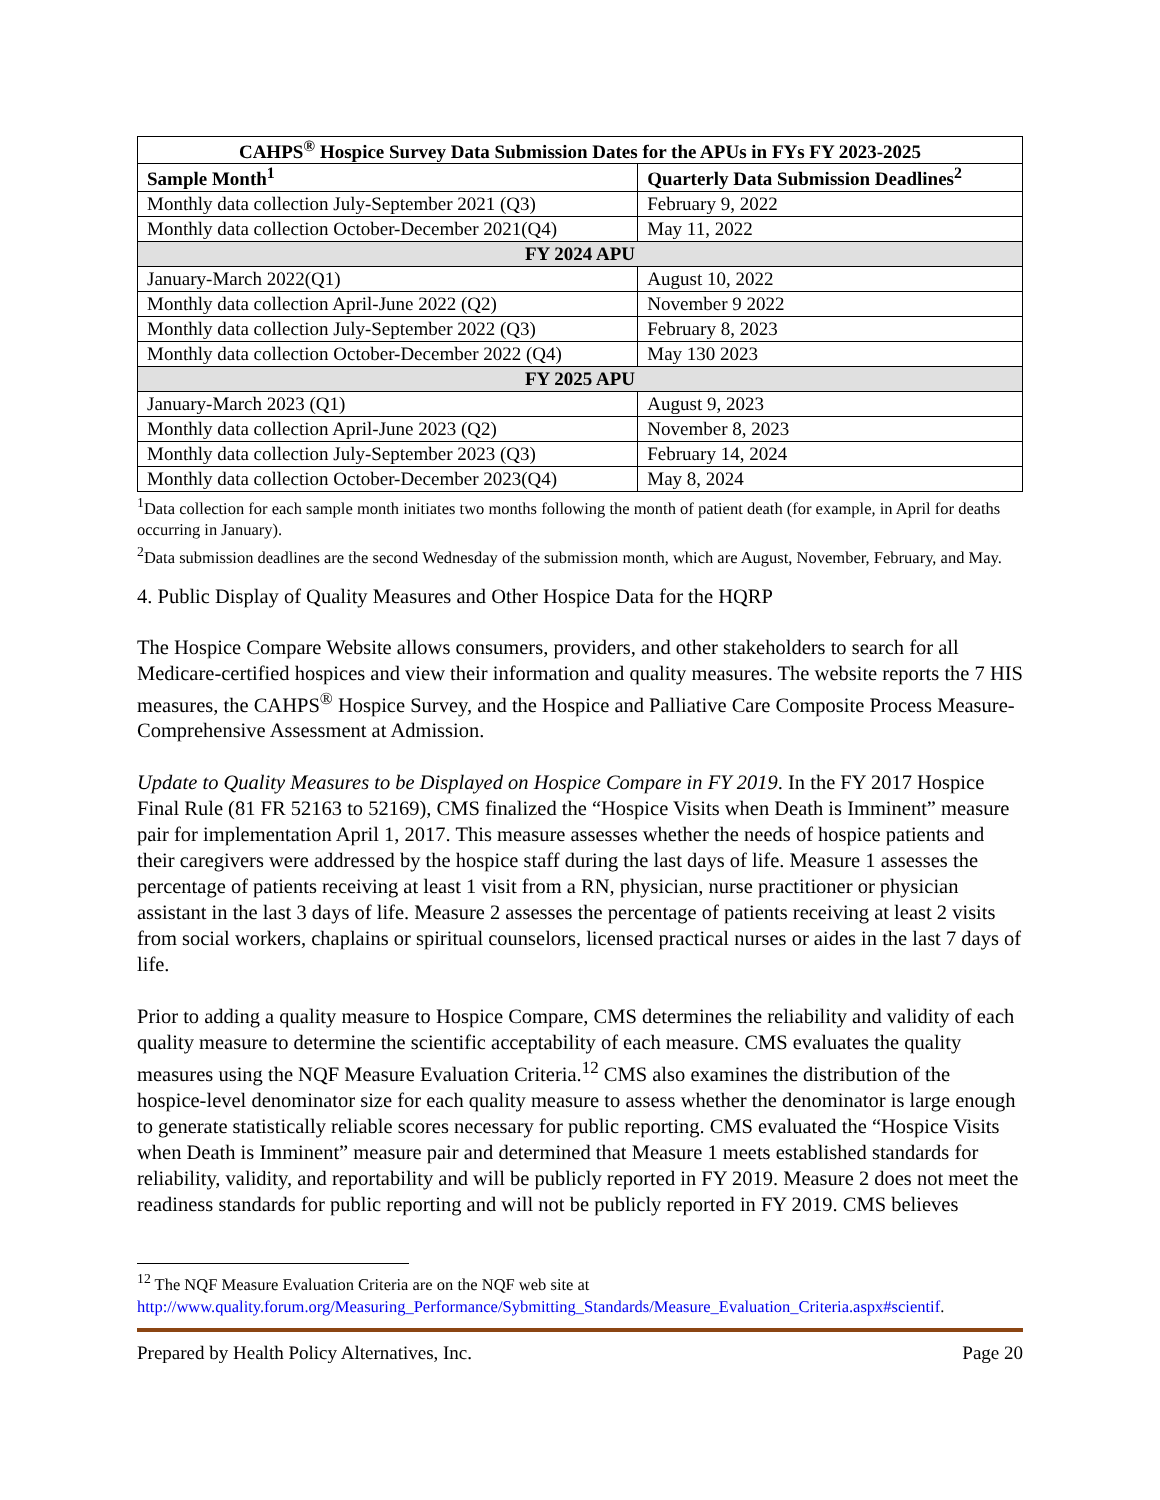| CAHPS<sup>®</sup> Hospice Survey Data Submission Dates for the APUs in FYs FY 2023-2025 | |
| --- | --- |
| Sample Month<sup>1</sup> | Quarterly Data Submission Deadlines<sup>2</sup> |
| Monthly data collection July-September 2021 (Q3) | February 9, 2022 |
| Monthly data collection October-December 2021(Q4) | May 11, 2022 |
| FY 2024 APU | |
| January-March 2022(Q1) | August 10, 2022 |
| Monthly data collection April-June 2022 (Q2) | November 9 2022 |
| Monthly data collection July-September 2022 (Q3) | February 8, 2023 |
| Monthly data collection October-December 2022 (Q4) | May 130 2023 |
| FY 2025 APU | |
| January-March 2023 (Q1) | August 9, 2023 |
| Monthly data collection April-June 2023 (Q2) | November 8, 2023 |
| Monthly data collection July-September 2023 (Q3) | February 14, 2024 |
| Monthly data collection October-December 2023(Q4) | May 8, 2024 |
<sup>1</sup> Data collection for each sample month initiates two months following the month of patient death (for example, in April for deaths occurring in January).
<sup>2</sup> Data submission deadlines are the second Wednesday of the submission month, which are August, November, February, and May.
4. Public Display of Quality Measures and Other Hospice Data for the HQRP
The Hospice Compare Website allows consumers, providers, and other stakeholders to search for all Medicare-certified hospices and view their information and quality measures. The website reports the 7 HIS measures, the CAHPS<sup>®</sup> Hospice Survey, and the Hospice and Palliative Care Composite Process Measure-Comprehensive Assessment at Admission.
Update to Quality Measures to be Displayed on Hospice Compare in FY 2019. In the FY 2017 Hospice Final Rule (81 FR 52163 to 52169), CMS finalized the “Hospice Visits when Death is Imminent” measure pair for implementation April 1, 2017. This measure assesses whether the needs of hospice patients and their caregivers were addressed by the hospice staff during the last days of life. Measure 1 assesses the percentage of patients receiving at least 1 visit from a RN, physician, nurse practitioner or physician assistant in the last 3 days of life. Measure 2 assesses the percentage of patients receiving at least 2 visits from social workers, chaplains or spiritual counselors, licensed practical nurses or aides in the last 7 days of life.
Prior to adding a quality measure to Hospice Compare, CMS determines the reliability and validity of each quality measure to determine the scientific acceptability of each measure. CMS evaluates the quality measures using the NQF Measure Evaluation Criteria.<sup>12</sup> CMS also examines the distribution of the hospice-level denominator size for each quality measure to assess whether the denominator is large enough to generate statistically reliable scores necessary for public reporting. CMS evaluated the “Hospice Visits when Death is Imminent” measure pair and determined that Measure 1 meets established standards for reliability, validity, and reportability and will be publicly reported in FY 2019. Measure 2 does not meet the readiness standards for public reporting and will not be publicly reported in FY 2019. CMS believes
<sup>12</sup> The NQF Measure Evaluation Criteria are on the NQF web site at http://www.quality.forum.org/Measuring_Performance/Sybmitting_Standards/Measure_Evaluation_Criteria.aspx#scientif.
Prepared by Health Policy Alternatives, Inc. Page 20